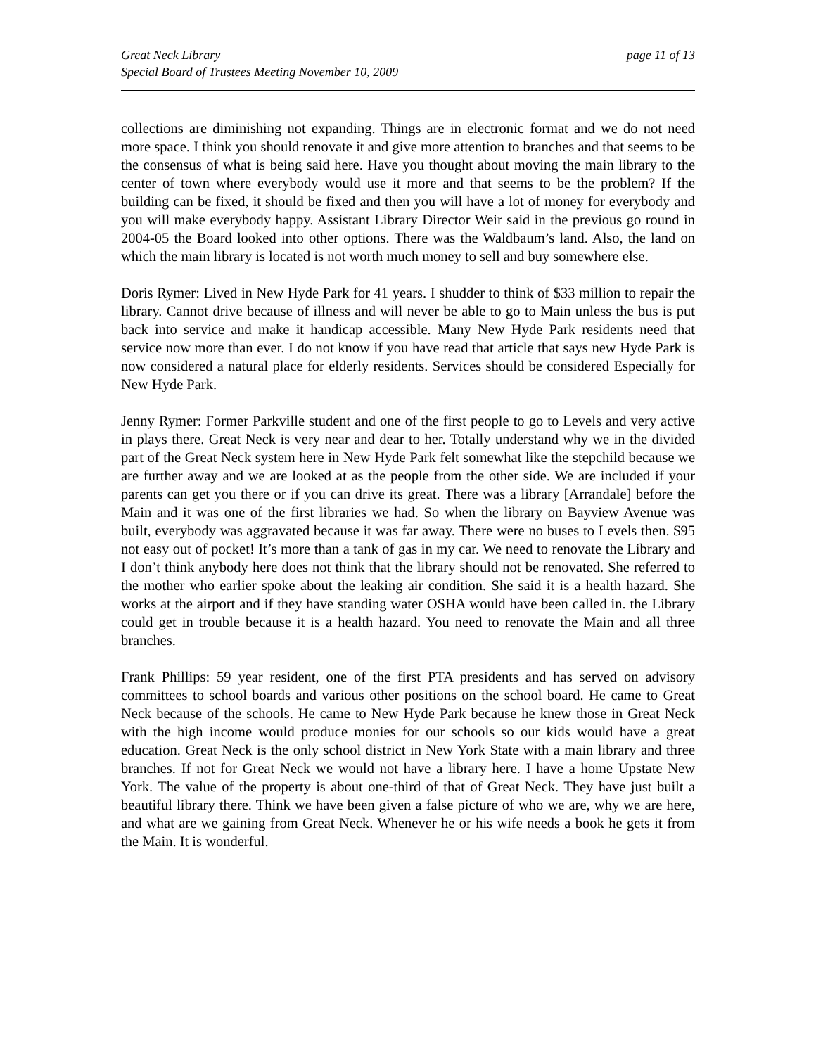Great Neck Library
Special Board of Trustees Meeting November 10, 2009
page 11 of 13
collections are diminishing not expanding. Things are in electronic format and we do not need more space. I think you should renovate it and give more attention to branches and that seems to be the consensus of what is being said here. Have you thought about moving the main library to the center of town where everybody would use it more and that seems to be the problem? If the building can be fixed, it should be fixed and then you will have a lot of money for everybody and you will make everybody happy. Assistant Library Director Weir said in the previous go round in 2004-05 the Board looked into other options. There was the Waldbaum’s land. Also, the land on which the main library is located is not worth much money to sell and buy somewhere else.
Doris Rymer: Lived in New Hyde Park for 41 years. I shudder to think of $33 million to repair the library. Cannot drive because of illness and will never be able to go to Main unless the bus is put back into service and make it handicap accessible. Many New Hyde Park residents need that service now more than ever. I do not know if you have read that article that says new Hyde Park is now considered a natural place for elderly residents. Services should be considered Especially for New Hyde Park.
Jenny Rymer: Former Parkville student and one of the first people to go to Levels and very active in plays there. Great Neck is very near and dear to her. Totally understand why we in the divided part of the Great Neck system here in New Hyde Park felt somewhat like the stepchild because we are further away and we are looked at as the people from the other side. We are included if your parents can get you there or if you can drive its great. There was a library [Arrandale] before the Main and it was one of the first libraries we had. So when the library on Bayview Avenue was built, everybody was aggravated because it was far away. There were no buses to Levels then. $95 not easy out of pocket! It’s more than a tank of gas in my car. We need to renovate the Library and I don’t think anybody here does not think that the library should not be renovated. She referred to the mother who earlier spoke about the leaking air condition. She said it is a health hazard. She works at the airport and if they have standing water OSHA would have been called in. the Library could get in trouble because it is a health hazard. You need to renovate the Main and all three branches.
Frank Phillips: 59 year resident, one of the first PTA presidents and has served on advisory committees to school boards and various other positions on the school board. He came to Great Neck because of the schools. He came to New Hyde Park because he knew those in Great Neck with the high income would produce monies for our schools so our kids would have a great education. Great Neck is the only school district in New York State with a main library and three branches. If not for Great Neck we would not have a library here. I have a home Upstate New York. The value of the property is about one-third of that of Great Neck. They have just built a beautiful library there. Think we have been given a false picture of who we are, why we are here, and what are we gaining from Great Neck. Whenever he or his wife needs a book he gets it from the Main. It is wonderful.